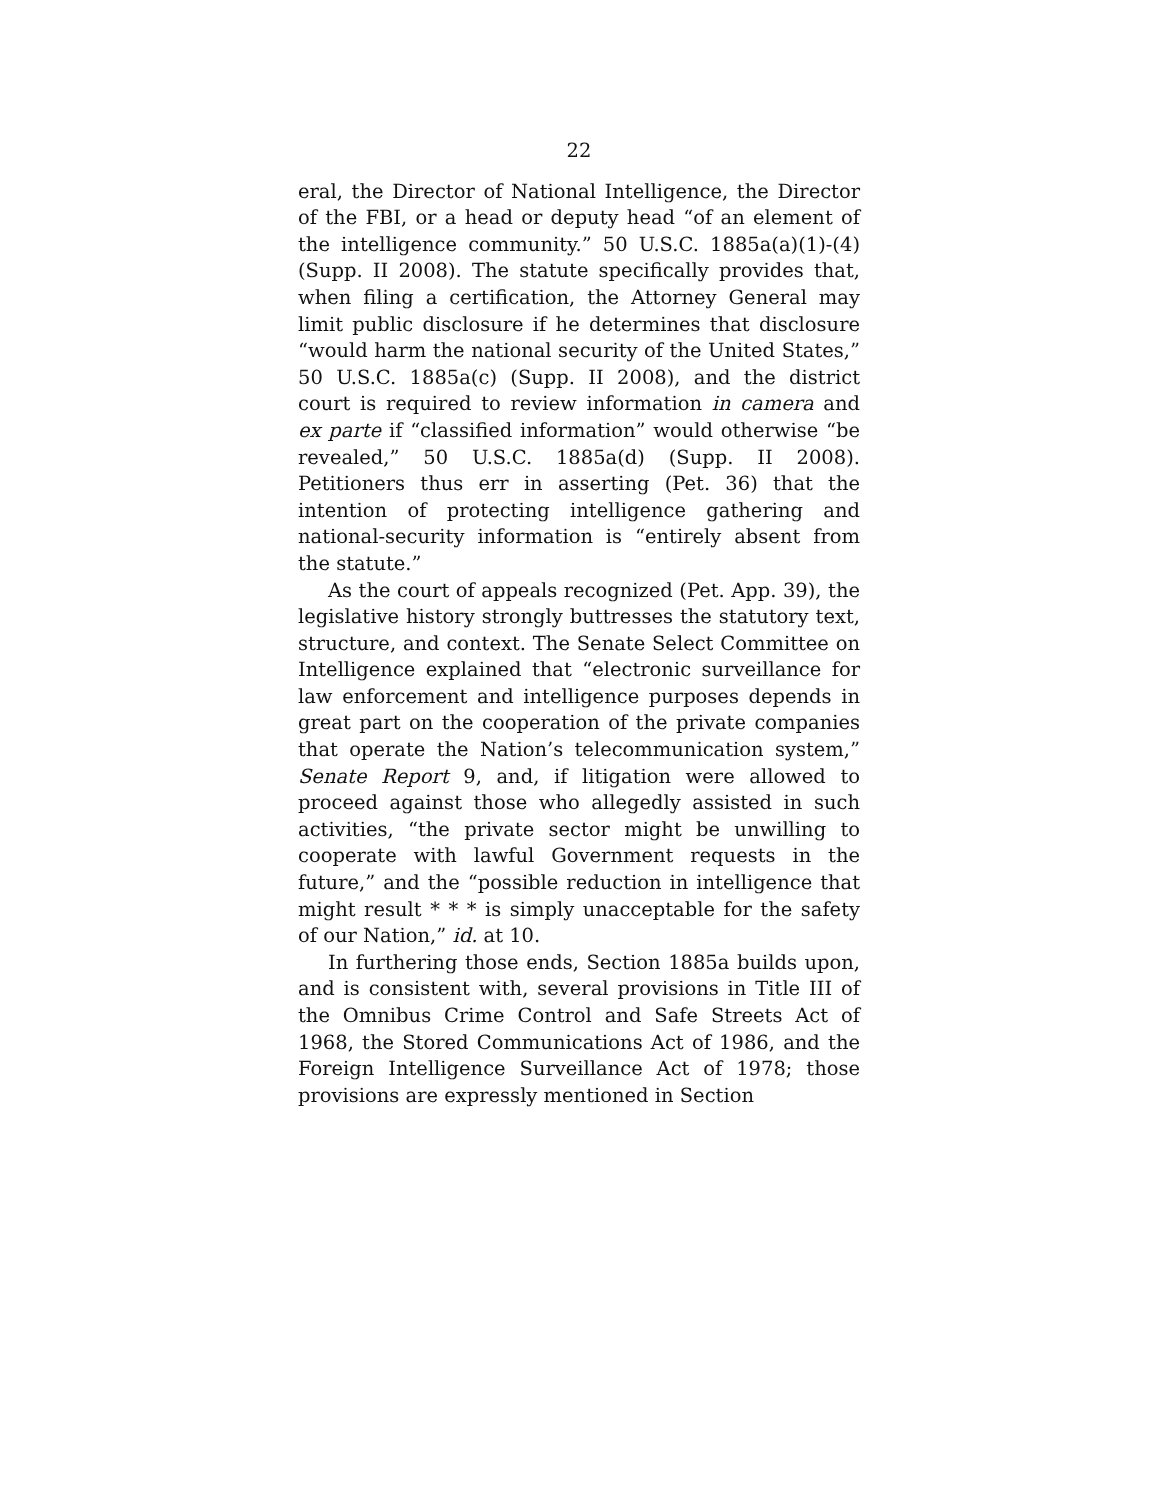22
eral, the Director of National Intelligence, the Director of the FBI, or a head or deputy head “of an element of the intelligence community.” 50 U.S.C. 1885a(a)(1)-(4) (Supp. II 2008). The statute specifically provides that, when filing a certification, the Attorney General may limit public disclosure if he determines that disclosure “would harm the national security of the United States,” 50 U.S.C. 1885a(c) (Supp. II 2008), and the district court is required to review information in camera and ex parte if “classified information” would otherwise “be revealed,” 50 U.S.C. 1885a(d) (Supp. II 2008). Petitioners thus err in asserting (Pet. 36) that the intention of protecting intelligence gathering and national-security information is “entirely absent from the statute.”
As the court of appeals recognized (Pet. App. 39), the legislative history strongly buttresses the statutory text, structure, and context. The Senate Select Committee on Intelligence explained that “electronic surveillance for law enforcement and intelligence purposes depends in great part on the cooperation of the private companies that operate the Nation’s telecommunication system,” Senate Report 9, and, if litigation were allowed to proceed against those who allegedly assisted in such activities, “the private sector might be unwilling to cooperate with lawful Government requests in the future,” and the “possible reduction in intelligence that might result * * * is simply unacceptable for the safety of our Nation,” id. at 10.
In furthering those ends, Section 1885a builds upon, and is consistent with, several provisions in Title III of the Omnibus Crime Control and Safe Streets Act of 1968, the Stored Communications Act of 1986, and the Foreign Intelligence Surveillance Act of 1978; those provisions are expressly mentioned in Section